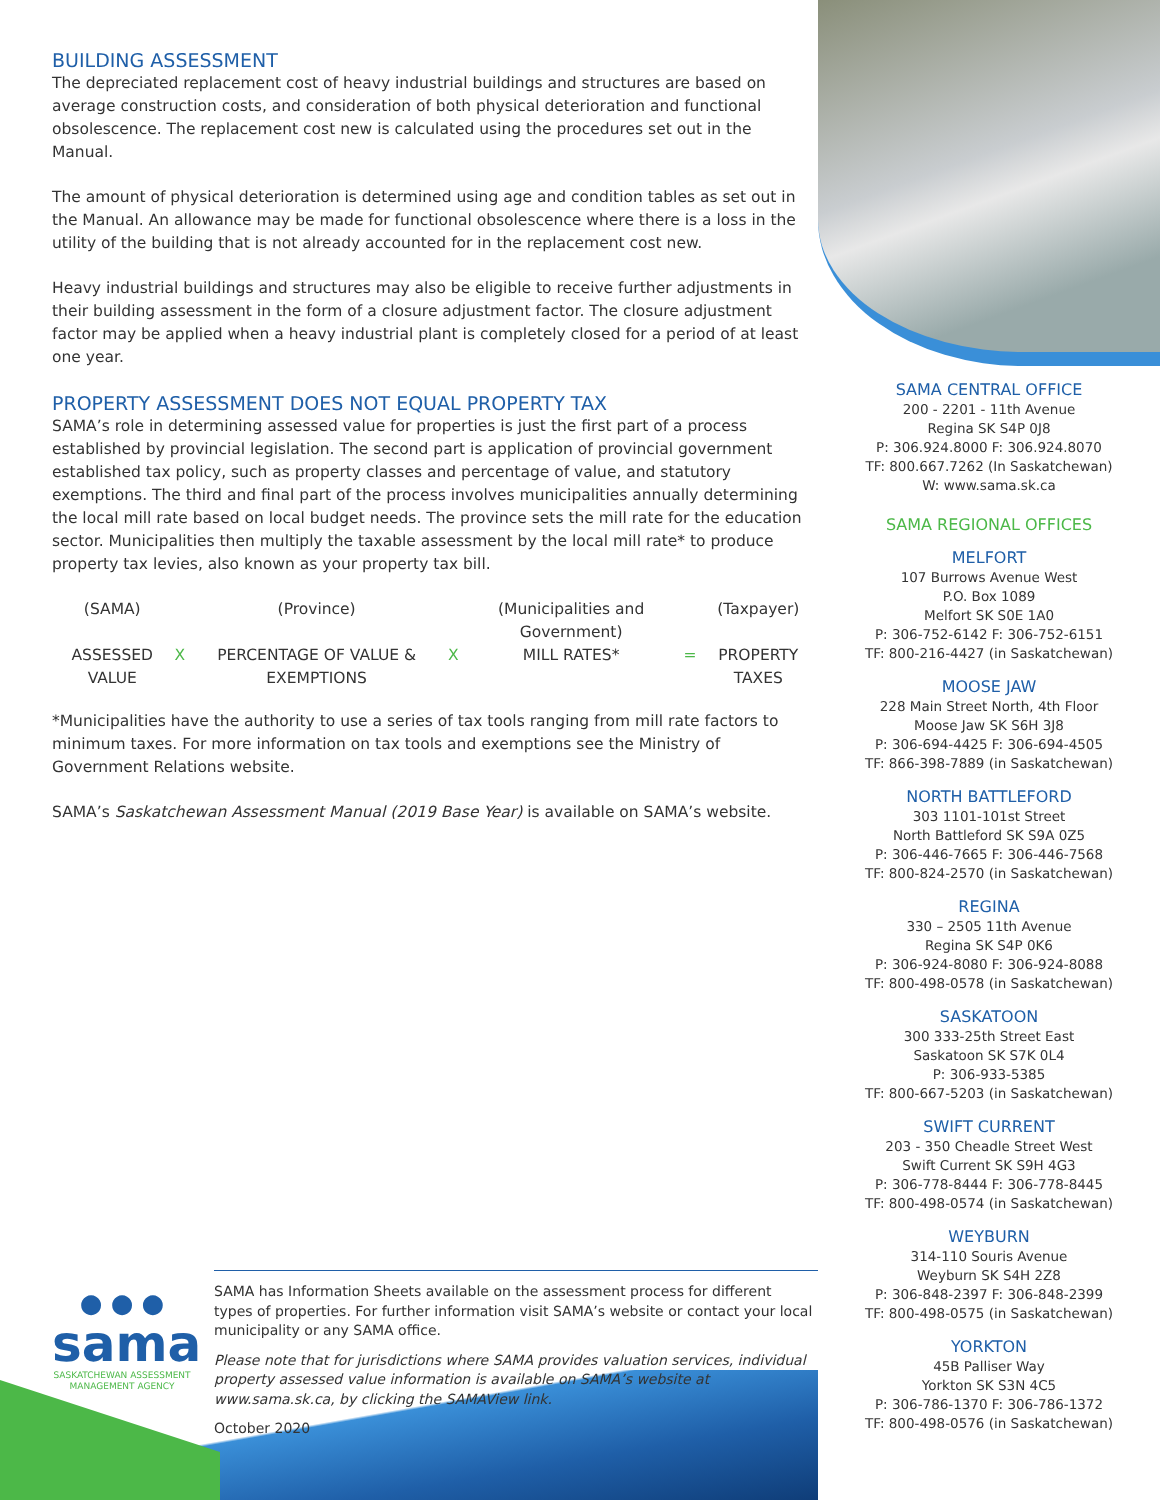BUILDING ASSESSMENT
The depreciated replacement cost of heavy industrial buildings and structures are based on average construction costs, and consideration of both physical deterioration and functional obsolescence. The replacement cost new is calculated using the procedures set out in the Manual.
The amount of physical deterioration is determined using age and condition tables as set out in the Manual. An allowance may be made for functional obsolescence where there is a loss in the utility of the building that is not already accounted for in the replacement cost new.
Heavy industrial buildings and structures may also be eligible to receive further adjustments in their building assessment in the form of a closure adjustment factor. The closure adjustment factor may be applied when a heavy industrial plant is completely closed for a period of at least one year.
PROPERTY ASSESSMENT DOES NOT EQUAL PROPERTY TAX
SAMA’s role in determining assessed value for properties is just the first part of a process established by provincial legislation. The second part is application of provincial government established tax policy, such as property classes and percentage of value, and statutory exemptions. The third and final part of the process involves municipalities annually determining the local mill rate based on local budget needs. The province sets the mill rate for the education sector. Municipalities then multiply the taxable assessment by the local mill rate* to produce property tax levies, also known as your property tax bill.
| (SAMA) | | (Province) | | (Municipalities and Government) | | (Taxpayer) |
| ASSESSED VALUE | X | PERCENTAGE OF VALUE & EXEMPTIONS | X | MILL RATES* | = | PROPERTY TAXES |
*Municipalities have the authority to use a series of tax tools ranging from mill rate factors to minimum taxes. For more information on tax tools and exemptions see the Ministry of Government Relations website.
SAMA’s Saskatchewan Assessment Manual (2019 Base Year) is available on SAMA’s website.
SAMA CENTRAL OFFICE
200 - 2201 - 11th Avenue
Regina SK S4P 0J8
P: 306.924.8000 F: 306.924.8070
TF: 800.667.7262 (In Saskatchewan)
W: www.sama.sk.ca
SAMA REGIONAL OFFICES
MELFORT
107 Burrows Avenue West
P.O. Box 1089
Melfort SK S0E 1A0
P: 306-752-6142 F: 306-752-6151
TF: 800-216-4427 (in Saskatchewan)
MOOSE JAW
228 Main Street North, 4th Floor
Moose Jaw SK S6H 3J8
P: 306-694-4425 F: 306-694-4505
TF: 866-398-7889 (in Saskatchewan)
NORTH BATTLEFORD
303 1101-101st Street
North Battleford SK S9A 0Z5
P: 306-446-7665 F: 306-446-7568
TF: 800-824-2570 (in Saskatchewan)
REGINA
330 – 2505 11th Avenue
Regina SK S4P 0K6
P: 306-924-8080 F: 306-924-8088
TF: 800-498-0578 (in Saskatchewan)
SASKATOON
300 333-25th Street East
Saskatoon SK S7K 0L4
P: 306-933-5385
TF: 800-667-5203 (in Saskatchewan)
SWIFT CURRENT
203 - 350 Cheadle Street West
Swift Current SK S9H 4G3
P: 306-778-8444 F: 306-778-8445
TF: 800-498-0574 (in Saskatchewan)
WEYBURN
314-110 Souris Avenue
Weyburn SK S4H 2Z8
P: 306-848-2397 F: 306-848-2399
TF: 800-498-0575 (in Saskatchewan)
YORKTON
45B Palliser Way
Yorkton SK S3N 4C5
P: 306-786-1370 F: 306-786-1372
TF: 800-498-0576 (in Saskatchewan)
● ● ●
sama
SASKATCHEWAN ASSESSMENT MANAGEMENT AGENCY
SAMA has Information Sheets available on the assessment process for different types of properties. For further information visit SAMA’s website or contact your local municipality or any SAMA office.
Please note that for jurisdictions where SAMA provides valuation services, individual property assessed value information is available on SAMA’s website at www.sama.sk.ca, by clicking the SAMAView link.
October 2020